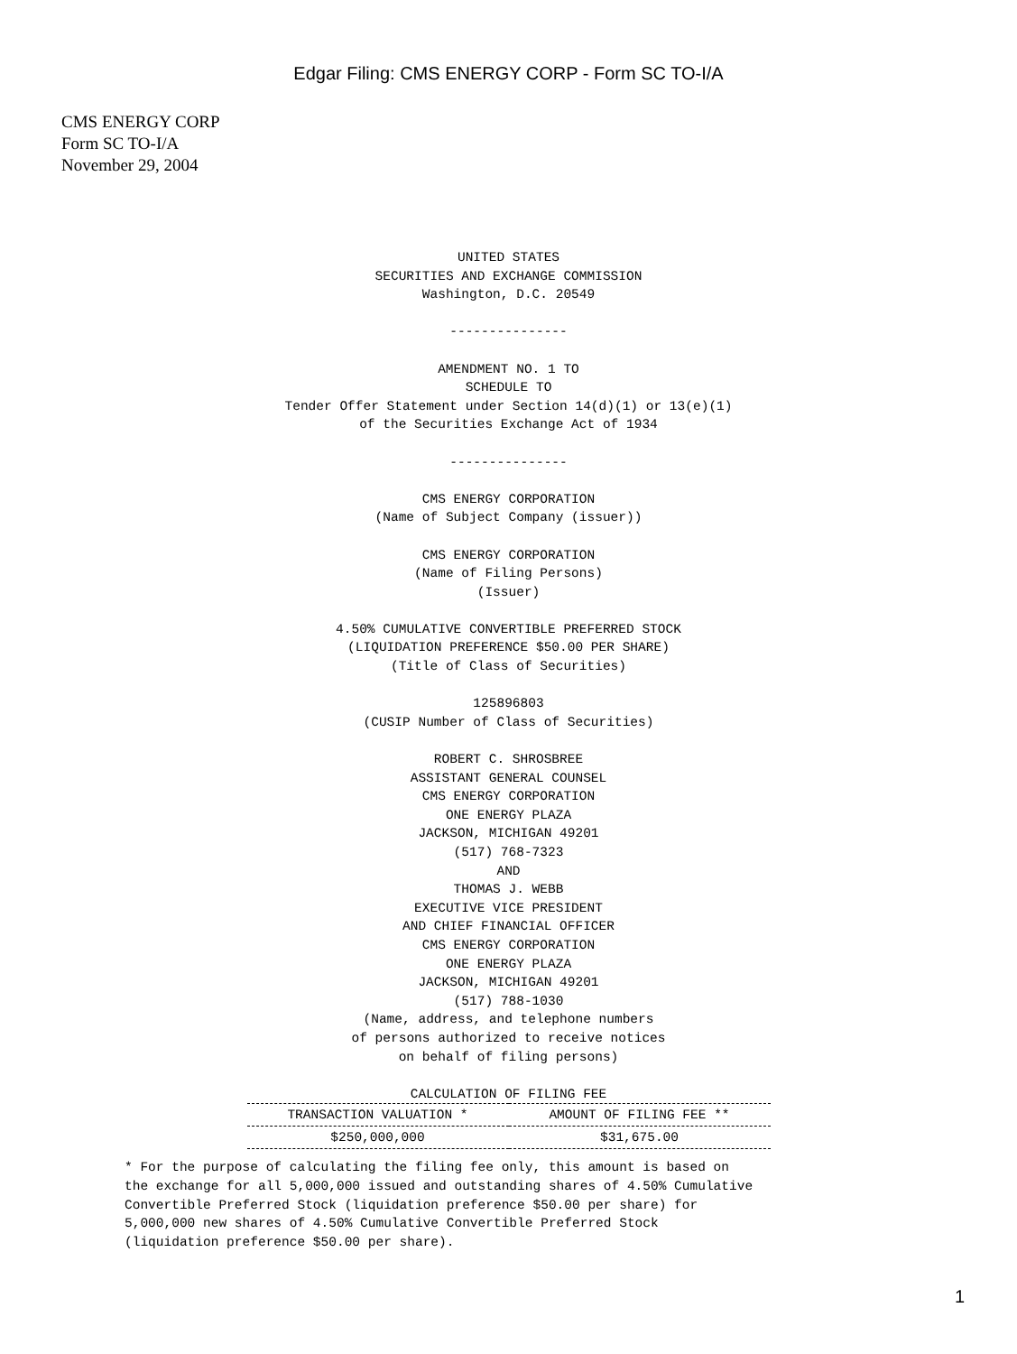Edgar Filing: CMS ENERGY CORP - Form SC TO-I/A
CMS ENERGY CORP
Form SC TO-I/A
November 29, 2004
UNITED STATES
SECURITIES AND EXCHANGE COMMISSION
Washington, D.C. 20549

---------------

AMENDMENT NO. 1 TO
SCHEDULE TO
Tender Offer Statement under Section 14(d)(1) or 13(e)(1)
of the Securities Exchange Act of 1934

---------------

CMS ENERGY CORPORATION
(Name of Subject Company (issuer))

CMS ENERGY CORPORATION
(Name of Filing Persons)
(Issuer)

4.50% CUMULATIVE CONVERTIBLE PREFERRED STOCK
(LIQUIDATION PREFERENCE $50.00 PER SHARE)
(Title of Class of Securities)

125896803
(CUSIP Number of Class of Securities)

ROBERT C. SHROSBREE
ASSISTANT GENERAL COUNSEL
CMS ENERGY CORPORATION
ONE ENERGY PLAZA
JACKSON, MICHIGAN 49201
(517) 768-7323
AND
THOMAS J. WEBB
EXECUTIVE VICE PRESIDENT
AND CHIEF FINANCIAL OFFICER
CMS ENERGY CORPORATION
ONE ENERGY PLAZA
JACKSON, MICHIGAN 49201
(517) 788-1030
(Name, address, and telephone numbers
of persons authorized to receive notices
on behalf of filing persons)

CALCULATION OF FILING FEE
| TRANSACTION VALUATION * | AMOUNT OF FILING FEE ** |
| --- | --- |
| $250,000,000 | $31,675.00 |
* For the purpose of calculating the filing fee only, this amount is based on
the exchange for all 5,000,000 issued and outstanding shares of 4.50% Cumulative
Convertible Preferred Stock (liquidation preference $50.00 per share) for
5,000,000 new shares of 4.50% Cumulative Convertible Preferred Stock
(liquidation preference $50.00 per share).
1